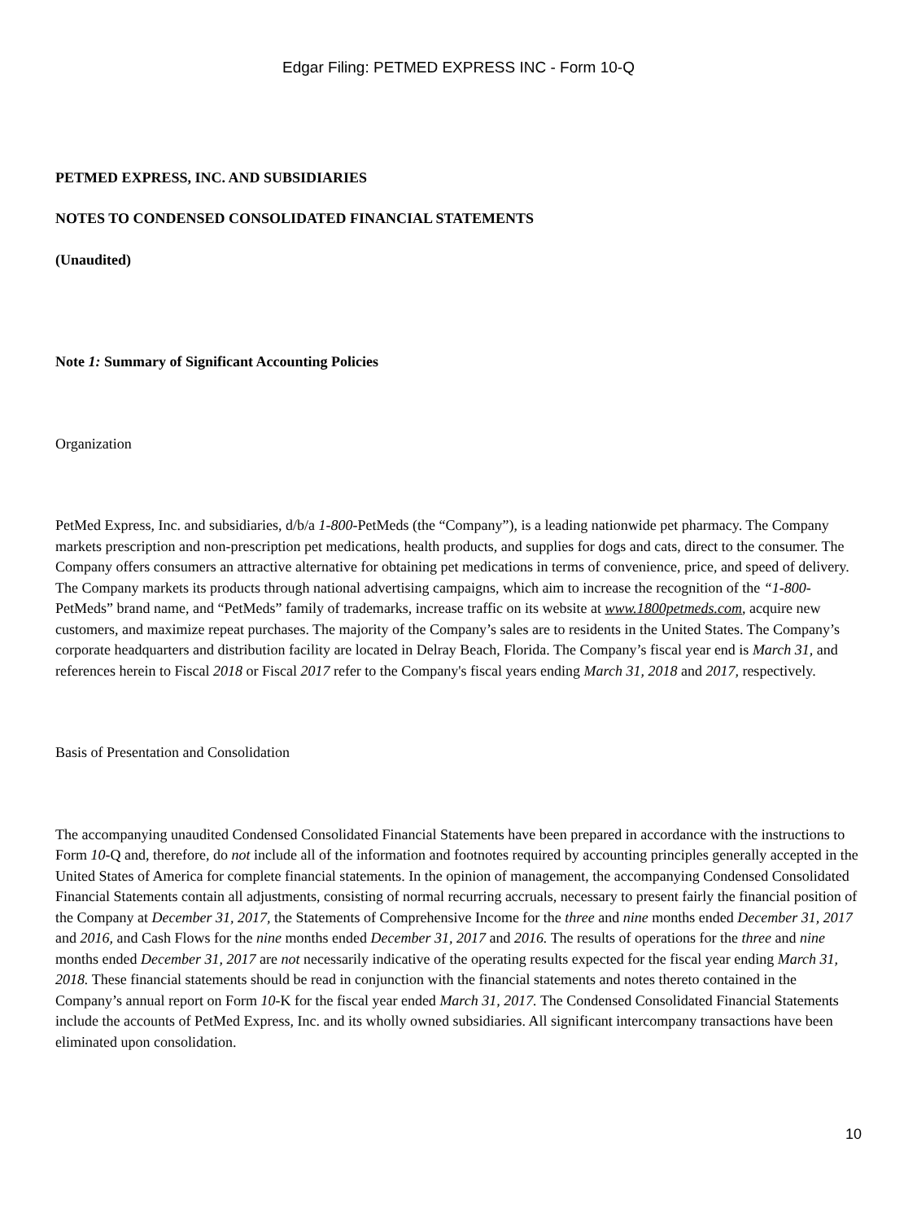Edgar Filing: PETMED EXPRESS INC - Form 10-Q
PETMED EXPRESS, INC. AND SUBSIDIARIES
NOTES TO CONDENSED CONSOLIDATED FINANCIAL STATEMENTS
(Unaudited)
Note 1: Summary of Significant Accounting Policies
Organization
PetMed Express, Inc. and subsidiaries, d/b/a 1-800-PetMeds (the “Company”), is a leading nationwide pet pharmacy. The Company markets prescription and non-prescription pet medications, health products, and supplies for dogs and cats, direct to the consumer. The Company offers consumers an attractive alternative for obtaining pet medications in terms of convenience, price, and speed of delivery. The Company markets its products through national advertising campaigns, which aim to increase the recognition of the “1-800-PetMeds” brand name, and “PetMeds” family of trademarks, increase traffic on its website at www.1800petmeds.com, acquire new customers, and maximize repeat purchases. The majority of the Company’s sales are to residents in the United States. The Company’s corporate headquarters and distribution facility are located in Delray Beach, Florida. The Company’s fiscal year end is March 31, and references herein to Fiscal 2018 or Fiscal 2017 refer to the Company's fiscal years ending March 31, 2018 and 2017, respectively.
Basis of Presentation and Consolidation
The accompanying unaudited Condensed Consolidated Financial Statements have been prepared in accordance with the instructions to Form 10-Q and, therefore, do not include all of the information and footnotes required by accounting principles generally accepted in the United States of America for complete financial statements. In the opinion of management, the accompanying Condensed Consolidated Financial Statements contain all adjustments, consisting of normal recurring accruals, necessary to present fairly the financial position of the Company at December 31, 2017, the Statements of Comprehensive Income for the three and nine months ended December 31, 2017 and 2016, and Cash Flows for the nine months ended December 31, 2017 and 2016. The results of operations for the three and nine months ended December 31, 2017 are not necessarily indicative of the operating results expected for the fiscal year ending March 31, 2018. These financial statements should be read in conjunction with the financial statements and notes thereto contained in the Company’s annual report on Form 10-K for the fiscal year ended March 31, 2017. The Condensed Consolidated Financial Statements include the accounts of PetMed Express, Inc. and its wholly owned subsidiaries. All significant intercompany transactions have been eliminated upon consolidation.
10